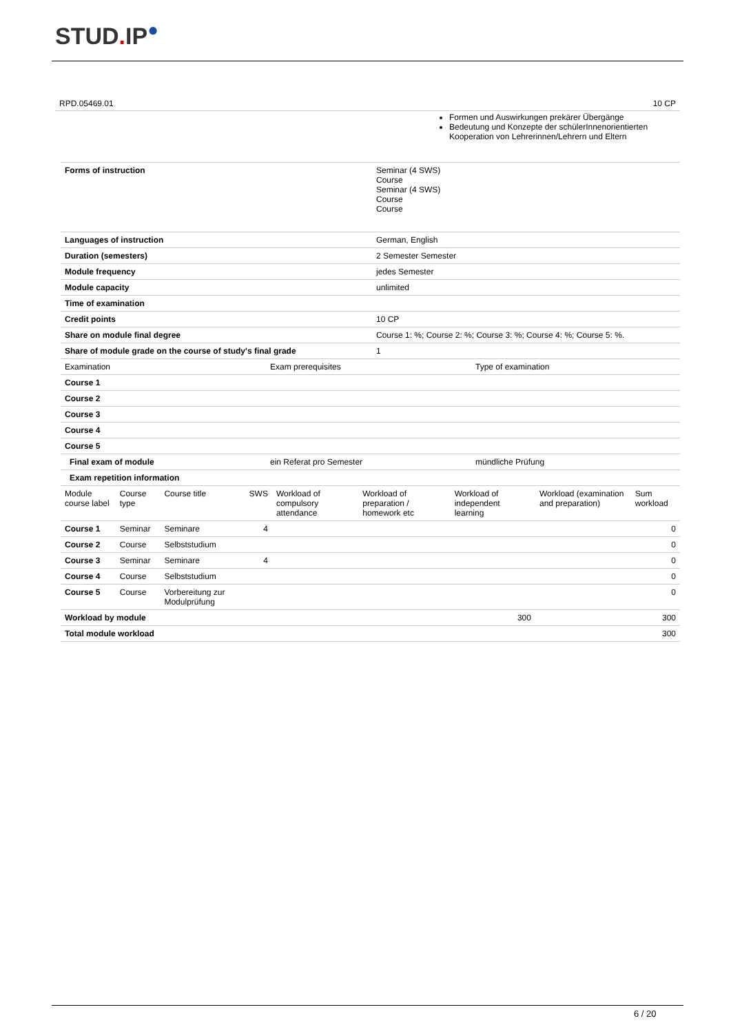STUD. IP<sup>●</sup>
RPD.05469.01 10 CP
Formen und Auswirkungen prekärer Übergänge
Bedeutung und Konzepte der schülerInnenorientierten Kooperation von Lehrerinnen/Lehrern und Eltern
| Forms of instruction | Seminar (4 SWS) Course Seminar (4 SWS) Course Course |
| Languages of instruction | German, English |
| Duration (semesters) | 2 Semester Semester |
| Module frequency | jedes Semester |
| Module capacity | unlimited |
| Time of examination | |
| Credit points | 10 CP |
| Share on module final degree | Course 1: %; Course 2: %; Course 3: %; Course 4: %; Course 5: %. |
| Share of module grade on the course of study's final grade | 1 |
| Examination | Exam prerequisites | Type of examination |
| --- | --- | --- |
| Course 1 | | |
| Course 2 | | |
| Course 3 | | |
| Course 4 | | |
| Course 5 | | |
| Final exam of module | ein Referat pro Semester | mündliche Prüfung |
| Exam repetition information | | |
| Module course label | Course type | Course title | SWS | Workload of compulsory attendance | Workload of preparation / homework etc | Workload of independent learning | Workload (examination and preparation) | Sum workload |
| --- | --- | --- | --- | --- | --- | --- | --- | --- |
| Course 1 | Seminar | Seminare | 4 | | | | | 0 |
| Course 2 | Course | Selbststudium | | | | | | 0 |
| Course 3 | Seminar | Seminare | 4 | | | | | 0 |
| Course 4 | Course | Selbststudium | | | | | | 0 |
| Course 5 | Course | Vorbereitung zur Modulprüfung | | | | | | 0 |
| Workload by module | | | | | | 300 | | 300 |
| Total module workload | | | | | | | | 300 |
6 / 20